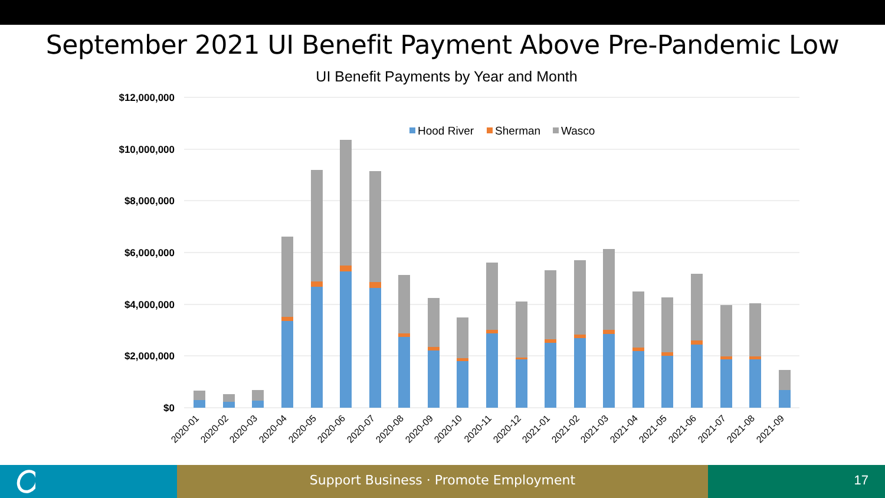September 2021 UI Benefit Payment Above Pre-Pandemic Low
UI Benefit Payments by Year and Month
$12,000,000
$10,000,000
$8,000,000
$6,000,000
$4,000,000
$2,000,000
$0
Hood River
Sherman
Wasco
2020-01
2020-02
2020-03
2020-04
2020-05
2020-06
2020-07
2020-08
2020-09
2020-10
2020-11
2020-12
2021-01
2021-02
2021-03
2021-04
2021-05
2021-06
2021-07
2021-08
2021-09
Support Business · Promote Employment 17